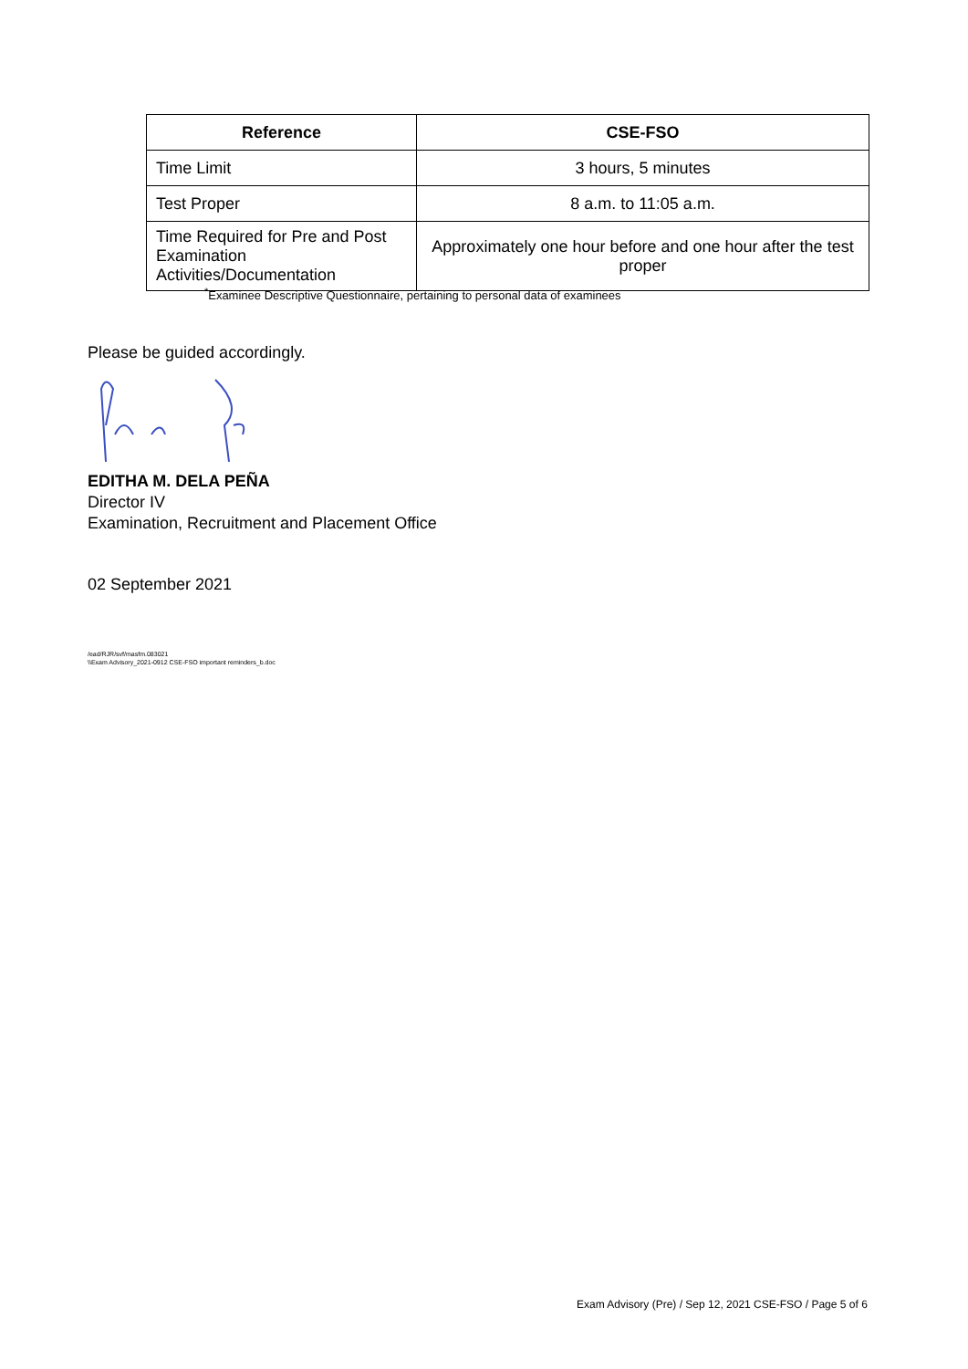| Reference | CSE-FSO |
| --- | --- |
| Time Limit | 3 hours, 5 minutes |
| Test Proper | 8 a.m. to 11:05 a.m. |
| Time Required for Pre and Post Examination Activities/Documentation | Approximately one hour before and one hour after the test proper |
<sup>*</sup> Examinee Descriptive Questionnaire, pertaining to personal data of examinees
Please be guided accordingly.
EDITHA M. DELA PEÑA
Director IV
Examination, Recruitment and Placement Office
02 September 2021
/ead/RJR/svf/masfm.083021
\\Exam Advisory_2021-0912 CSE-FSO important reminders_b.doc
Exam Advisory (Pre) / Sep 12, 2021 CSE-FSO / Page 5 of 6